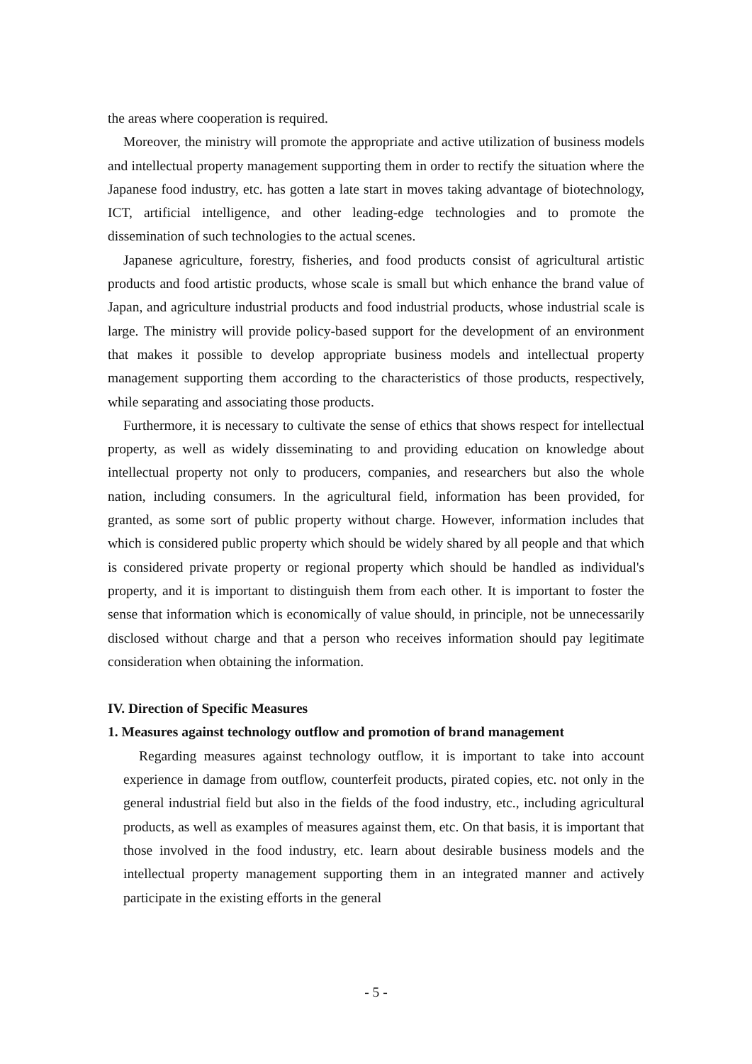the areas where cooperation is required.
Moreover, the ministry will promote the appropriate and active utilization of business models and intellectual property management supporting them in order to rectify the situation where the Japanese food industry, etc. has gotten a late start in moves taking advantage of biotechnology, ICT, artificial intelligence, and other leading-edge technologies and to promote the dissemination of such technologies to the actual scenes.
Japanese agriculture, forestry, fisheries, and food products consist of agricultural artistic products and food artistic products, whose scale is small but which enhance the brand value of Japan, and agriculture industrial products and food industrial products, whose industrial scale is large. The ministry will provide policy-based support for the development of an environment that makes it possible to develop appropriate business models and intellectual property management supporting them according to the characteristics of those products, respectively, while separating and associating those products.
Furthermore, it is necessary to cultivate the sense of ethics that shows respect for intellectual property, as well as widely disseminating to and providing education on knowledge about intellectual property not only to producers, companies, and researchers but also the whole nation, including consumers. In the agricultural field, information has been provided, for granted, as some sort of public property without charge. However, information includes that which is considered public property which should be widely shared by all people and that which is considered private property or regional property which should be handled as individual's property, and it is important to distinguish them from each other. It is important to foster the sense that information which is economically of value should, in principle, not be unnecessarily disclosed without charge and that a person who receives information should pay legitimate consideration when obtaining the information.
IV. Direction of Specific Measures
1. Measures against technology outflow and promotion of brand management
Regarding measures against technology outflow, it is important to take into account experience in damage from outflow, counterfeit products, pirated copies, etc. not only in the general industrial field but also in the fields of the food industry, etc., including agricultural products, as well as examples of measures against them, etc. On that basis, it is important that those involved in the food industry, etc. learn about desirable business models and the intellectual property management supporting them in an integrated manner and actively participate in the existing efforts in the general
- 5 -